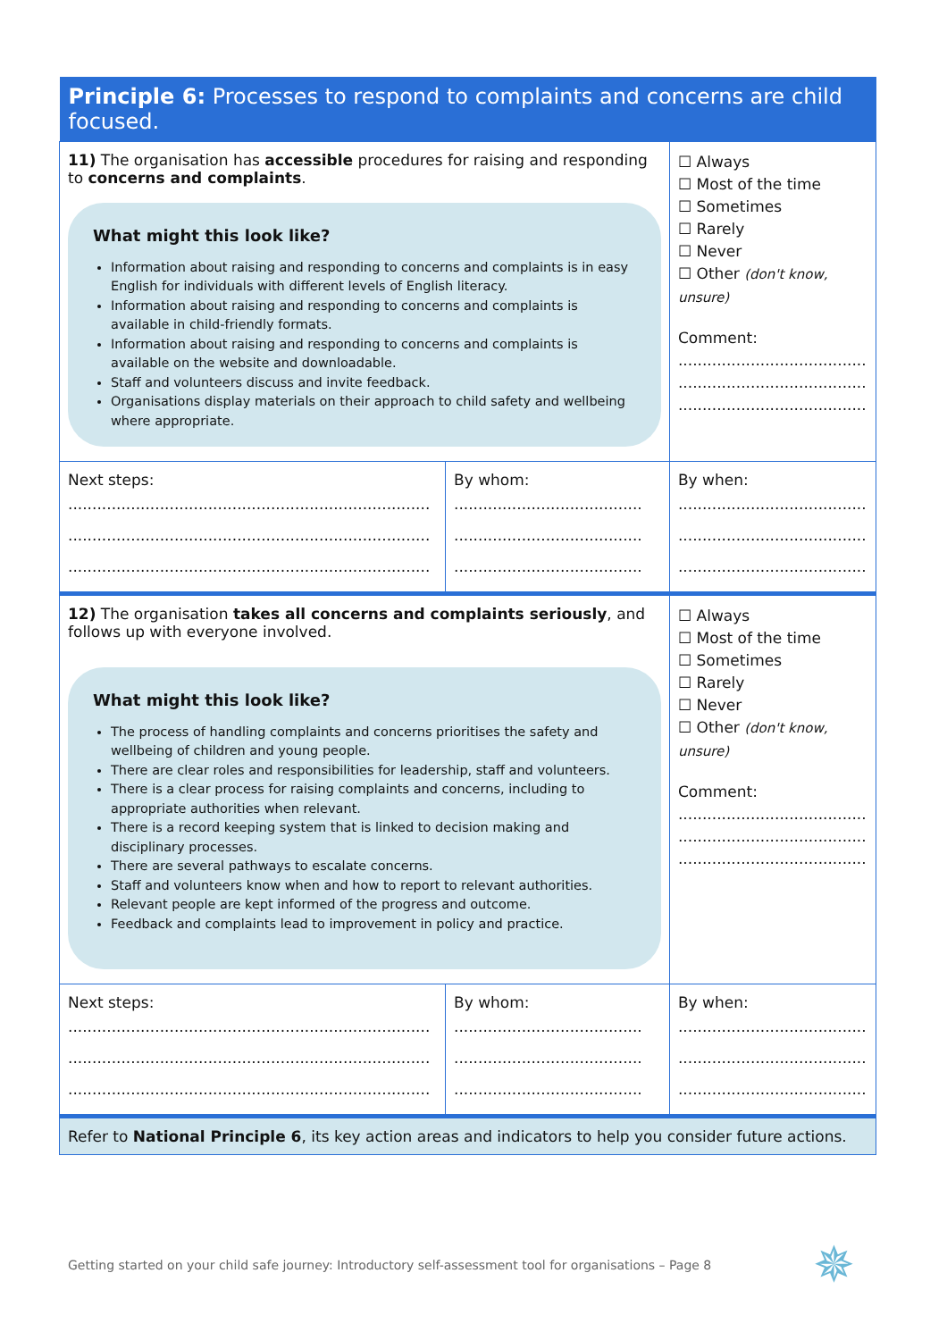| Principle 6: Processes to respond to complaints and concerns are child focused. | | |
| 11) The organisation has accessible procedures for raising and responding to concerns and complaints . What might this look like? Information about raising and responding to concerns and complaints is in easy English for individuals with different levels of English literacy. Information about raising and responding to concerns and complaints is available in child-friendly formats. Information about raising and responding to concerns and complaints is available on the website and downloadable. Staff and volunteers discuss and invite feedback. Organisations display materials on their approach to child safety and wellbeing where appropriate. | | ☐ Always ☐ Most of the time ☐ Sometimes ☐ Rarely ☐ Never ☐ Other (don't know, unsure) Comment: ....................................... ....................................... ....................................... |
| Next steps: ........................................................................... ........................................................................... ........................................................................... | By whom: ....................................... ....................................... ....................................... | By when: ....................................... ....................................... ....................................... |
| 12) The organisation takes all concerns and complaints seriously , and follows up with everyone involved. What might this look like? The process of handling complaints and concerns prioritises the safety and wellbeing of children and young people. There are clear roles and responsibilities for leadership, staff and volunteers. There is a clear process for raising complaints and concerns, including to appropriate authorities when relevant. There is a record keeping system that is linked to decision making and disciplinary processes. There are several pathways to escalate concerns. Staff and volunteers know when and how to report to relevant authorities. Relevant people are kept informed of the progress and outcome. Feedback and complaints lead to improvement in policy and practice. | | ☐ Always ☐ Most of the time ☐ Sometimes ☐ Rarely ☐ Never ☐ Other (don't know, unsure) Comment: ....................................... ....................................... ....................................... |
| Next steps: ........................................................................... ........................................................................... ........................................................................... | By whom: ....................................... ....................................... ....................................... | By when: ....................................... ....................................... ....................................... |
| Refer to National Principle 6 , its key action areas and indicators to help you consider future actions. | | |
Getting started on your child safe journey: Introductory self-assessment tool for organisations – Page 8
✵